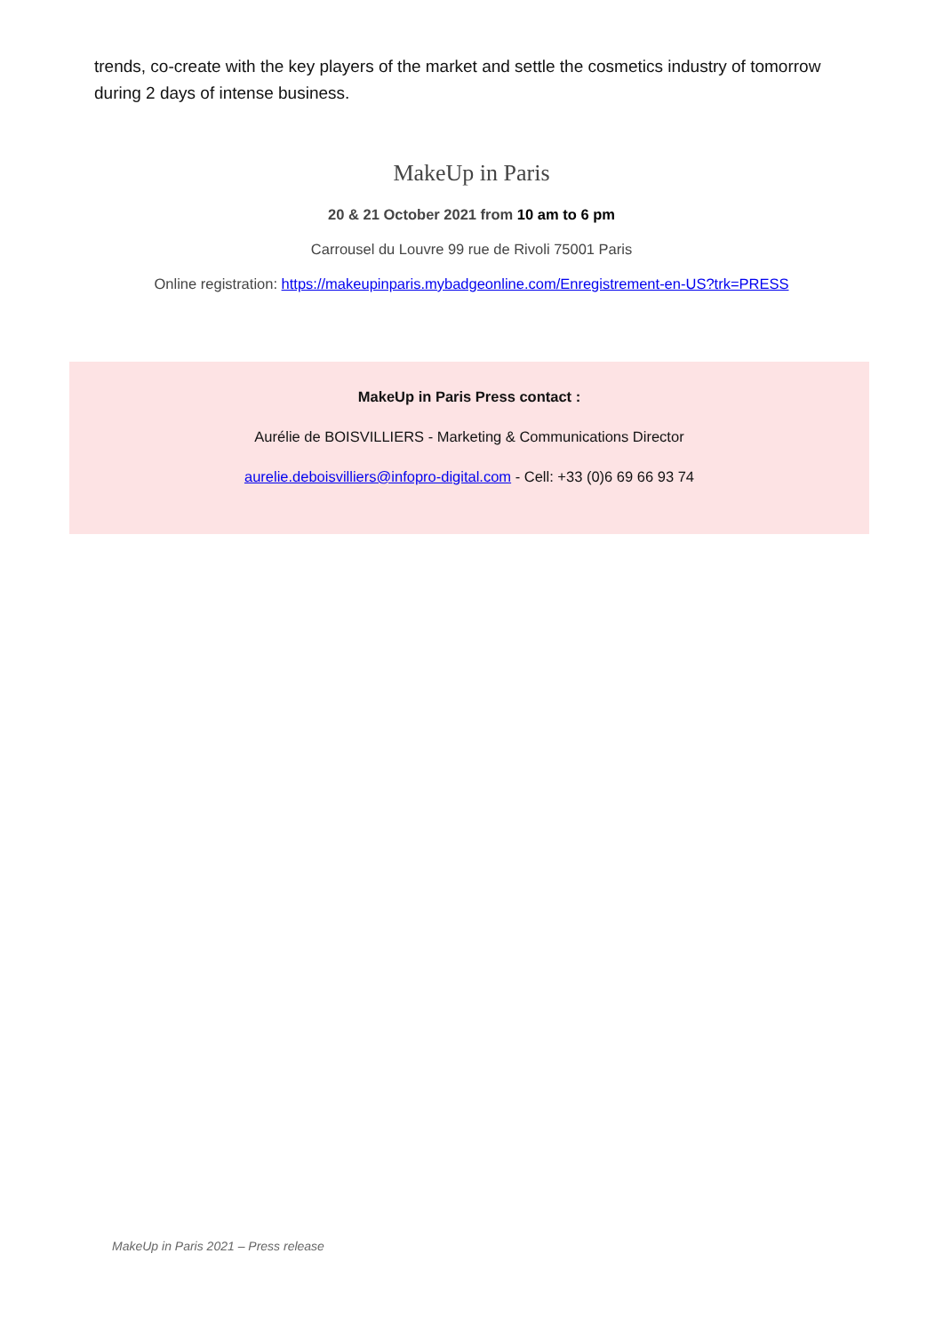trends, co-create with the key players of the market and settle the cosmetics industry of tomorrow during 2 days of intense business.
MakeUp in Paris
20 & 21 October 2021 from 10 am to 6 pm
Carrousel du Louvre 99 rue de Rivoli 75001 Paris
Online registration: https://makeupinparis.mybadgeonline.com/Enregistrement-en-US?trk=PRESS
MakeUp in Paris Press contact :
Aurélie de BOISVILLIERS - Marketing & Communications Director
aurelie.deboisvilliers@infopro-digital.com - Cell: +33 (0)6 69 66 93 74
MakeUp in Paris 2021 – Press release